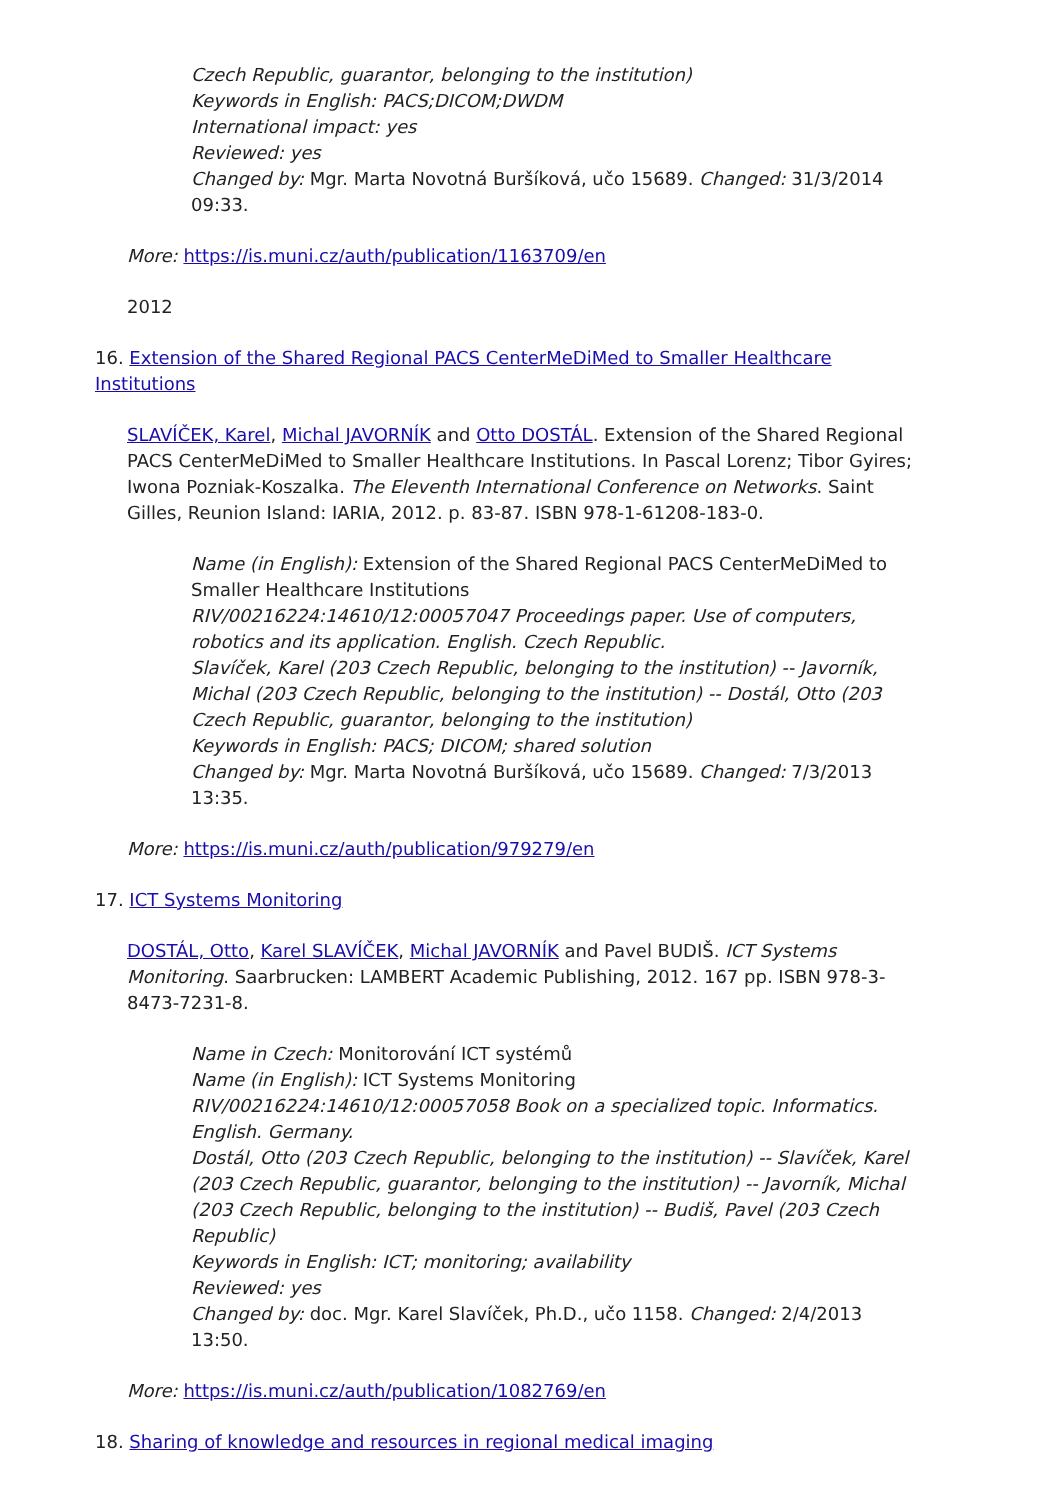Czech Republic, guarantor, belonging to the institution)
Keywords in English: PACS;DICOM;DWDM
International impact: yes
Reviewed: yes
Changed by: Mgr. Marta Novotná Buršíková, učo 15689. Changed: 31/3/2014 09:33.
More: https://is.muni.cz/auth/publication/1163709/en
2012
16. Extension of the Shared Regional PACS CenterMeDiMed to Smaller Healthcare Institutions
SLAVÍČEK, Karel, Michal JAVORNÍK and Otto DOSTÁL. Extension of the Shared Regional PACS CenterMeDiMed to Smaller Healthcare Institutions. In Pascal Lorenz; Tibor Gyires; Iwona Pozniak-Koszalka. The Eleventh International Conference on Networks. Saint Gilles, Reunion Island: IARIA, 2012. p. 83-87. ISBN 978-1-61208-183-0.
Name (in English): Extension of the Shared Regional PACS CenterMeDiMed to Smaller Healthcare Institutions
RIV/00216224:14610/12:00057047 Proceedings paper. Use of computers, robotics and its application. English. Czech Republic.
Slavíček, Karel (203 Czech Republic, belonging to the institution) -- Javorník, Michal (203 Czech Republic, belonging to the institution) -- Dostál, Otto (203 Czech Republic, guarantor, belonging to the institution)
Keywords in English: PACS; DICOM; shared solution
Changed by: Mgr. Marta Novotná Buršíková, učo 15689. Changed: 7/3/2013 13:35.
More: https://is.muni.cz/auth/publication/979279/en
17. ICT Systems Monitoring
DOSTÁL, Otto, Karel SLAVÍČEK, Michal JAVORNÍK and Pavel BUDIŠ. ICT Systems Monitoring. Saarbrucken: LAMBERT Academic Publishing, 2012. 167 pp. ISBN 978-3-8473-7231-8.
Name in Czech: Monitorování ICT systémů
Name (in English): ICT Systems Monitoring
RIV/00216224:14610/12:00057058 Book on a specialized topic. Informatics. English. Germany.
Dostál, Otto (203 Czech Republic, belonging to the institution) -- Slavíček, Karel (203 Czech Republic, guarantor, belonging to the institution) -- Javorník, Michal (203 Czech Republic, belonging to the institution) -- Budiš, Pavel (203 Czech Republic)
Keywords in English: ICT; monitoring; availability
Reviewed: yes
Changed by: doc. Mgr. Karel Slavíček, Ph.D., učo 1158. Changed: 2/4/2013 13:50.
More: https://is.muni.cz/auth/publication/1082769/en
18. Sharing of knowledge and resources in regional medical imaging